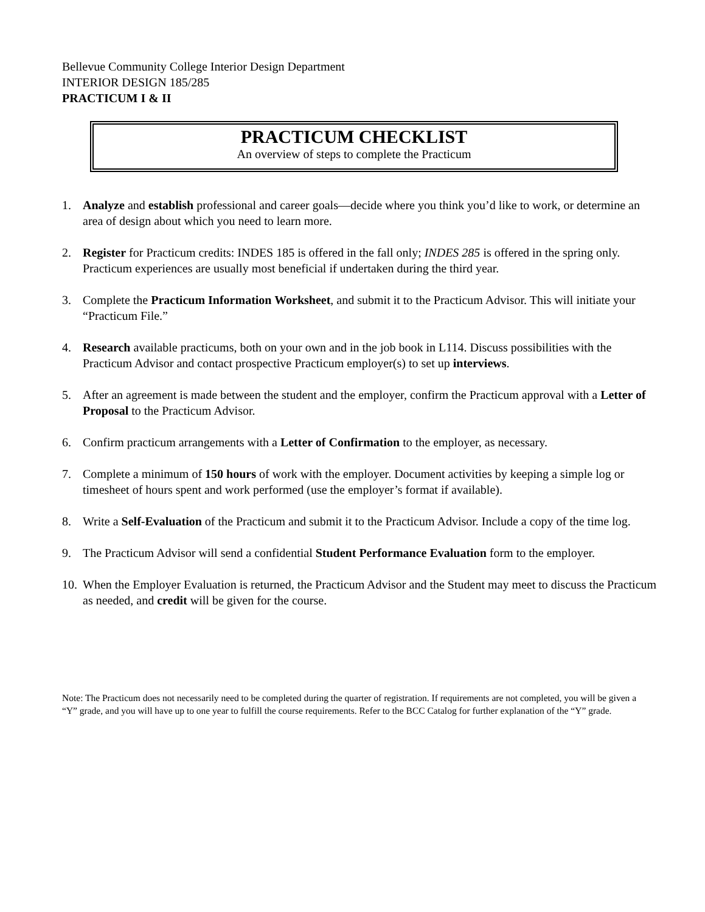Bellevue Community College Interior Design Department
INTERIOR DESIGN 185/285
PRACTICUM I & II
PRACTICUM CHECKLIST
An overview of steps to complete the Practicum
1. Analyze and establish professional and career goals—decide where you think you’d like to work, or determine an area of design about which you need to learn more.
2. Register for Practicum credits: INDES 185 is offered in the fall only; INDES 285 is offered in the spring only. Practicum experiences are usually most beneficial if undertaken during the third year.
3. Complete the Practicum Information Worksheet, and submit it to the Practicum Advisor. This will initiate your “Practicum File.”
4. Research available practicums, both on your own and in the job book in L114. Discuss possibilities with the Practicum Advisor and contact prospective Practicum employer(s) to set up interviews.
5. After an agreement is made between the student and the employer, confirm the Practicum approval with a Letter of Proposal to the Practicum Advisor.
6. Confirm practicum arrangements with a Letter of Confirmation to the employer, as necessary.
7. Complete a minimum of 150 hours of work with the employer. Document activities by keeping a simple log or timesheet of hours spent and work performed (use the employer’s format if available).
8. Write a Self-Evaluation of the Practicum and submit it to the Practicum Advisor. Include a copy of the time log.
9. The Practicum Advisor will send a confidential Student Performance Evaluation form to the employer.
10. When the Employer Evaluation is returned, the Practicum Advisor and the Student may meet to discuss the Practicum as needed, and credit will be given for the course.
Note: The Practicum does not necessarily need to be completed during the quarter of registration. If requirements are not completed, you will be given a “Y” grade, and you will have up to one year to fulfill the course requirements. Refer to the BCC Catalog for further explanation of the “Y” grade.